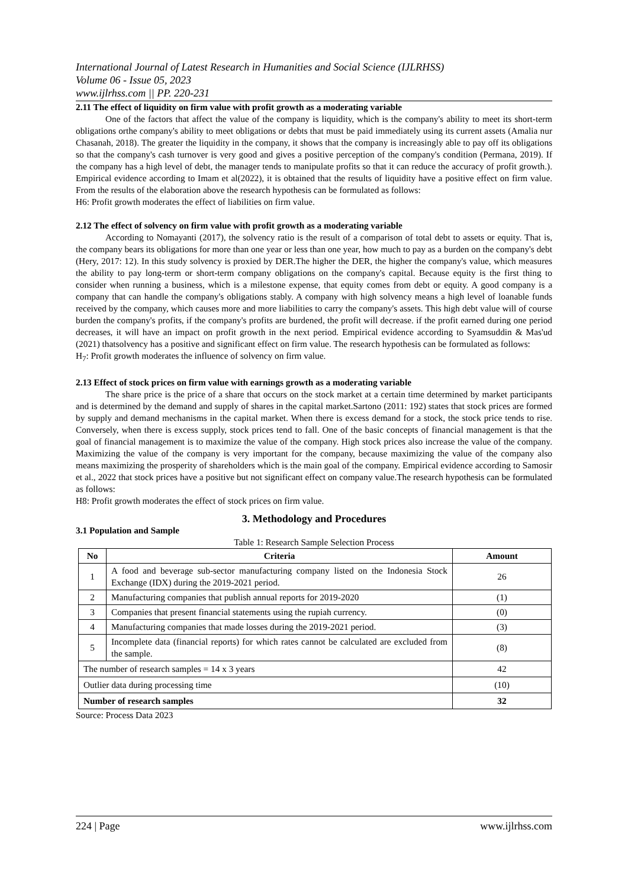International Journal of Latest Research in Humanities and Social Science (IJLRHSS)
Volume 06 - Issue 05, 2023
www.ijlrhss.com || PP. 220-231
2.11 The effect of liquidity on firm value with profit growth as a moderating variable
One of the factors that affect the value of the company is liquidity, which is the company's ability to meet its short-term obligations orthe company's ability to meet obligations or debts that must be paid immediately using its current assets (Amalia nur Chasanah, 2018). The greater the liquidity in the company, it shows that the company is increasingly able to pay off its obligations so that the company's cash turnover is very good and gives a positive perception of the company's condition (Permana, 2019). If the company has a high level of debt, the manager tends to manipulate profits so that it can reduce the accuracy of profit growth.). Empirical evidence according to Imam et al(2022), it is obtained that the results of liquidity have a positive effect on firm value. From the results of the elaboration above the research hypothesis can be formulated as follows:
H6: Profit growth moderates the effect of liabilities on firm value.
2.12 The effect of solvency on firm value with profit growth as a moderating variable
According to Nomayanti (2017), the solvency ratio is the result of a comparison of total debt to assets or equity. That is, the company bears its obligations for more than one year or less than one year, how much to pay as a burden on the company's debt (Hery, 2017: 12). In this study solvency is proxied by DER.The higher the DER, the higher the company's value, which measures the ability to pay long-term or short-term company obligations on the company's capital. Because equity is the first thing to consider when running a business, which is a milestone expense, that equity comes from debt or equity. A good company is a company that can handle the company's obligations stably. A company with high solvency means a high level of loanable funds received by the company, which causes more and more liabilities to carry the company's assets. This high debt value will of course burden the company's profits, if the company's profits are burdened, the profit will decrease. if the profit earned during one period decreases, it will have an impact on profit growth in the next period. Empirical evidence according to Syamsuddin & Mas'ud (2021) thatsolvency has a positive and significant effect on firm value. The research hypothesis can be formulated as follows:
H<sub>7</sub>: Profit growth moderates the influence of solvency on firm value.
2.13 Effect of stock prices on firm value with earnings growth as a moderating variable
The share price is the price of a share that occurs on the stock market at a certain time determined by market participants and is determined by the demand and supply of shares in the capital market.Sartono (2011: 192) states that stock prices are formed by supply and demand mechanisms in the capital market. When there is excess demand for a stock, the stock price tends to rise. Conversely, when there is excess supply, stock prices tend to fall. One of the basic concepts of financial management is that the goal of financial management is to maximize the value of the company. High stock prices also increase the value of the company. Maximizing the value of the company is very important for the company, because maximizing the value of the company also means maximizing the prosperity of shareholders which is the main goal of the company. Empirical evidence according to Samosir et al., 2022 that stock prices have a positive but not significant effect on company value.The research hypothesis can be formulated as follows:
H8: Profit growth moderates the effect of stock prices on firm value.
3. Methodology and Procedures
3.1 Population and Sample
Table 1: Research Sample Selection Process
| No | Criteria | Amount |
| --- | --- | --- |
| 1 | A food and beverage sub-sector manufacturing company listed on the Indonesia Stock Exchange (IDX) during the 2019-2021 period. | 26 |
| 2 | Manufacturing companies that publish annual reports for 2019-2020 | (1) |
| 3 | Companies that present financial statements using the rupiah currency. | (0) |
| 4 | Manufacturing companies that made losses during the 2019-2021 period. | (3) |
| 5 | Incomplete data (financial reports) for which rates cannot be calculated are excluded from the sample. | (8) |
| The number of research samples = 14 x 3 years | | 42 |
| Outlier data during processing time | | (10) |
| Number of research samples | | 32 |
Source: Process Data 2023
224 | Page www.ijlrhss.com